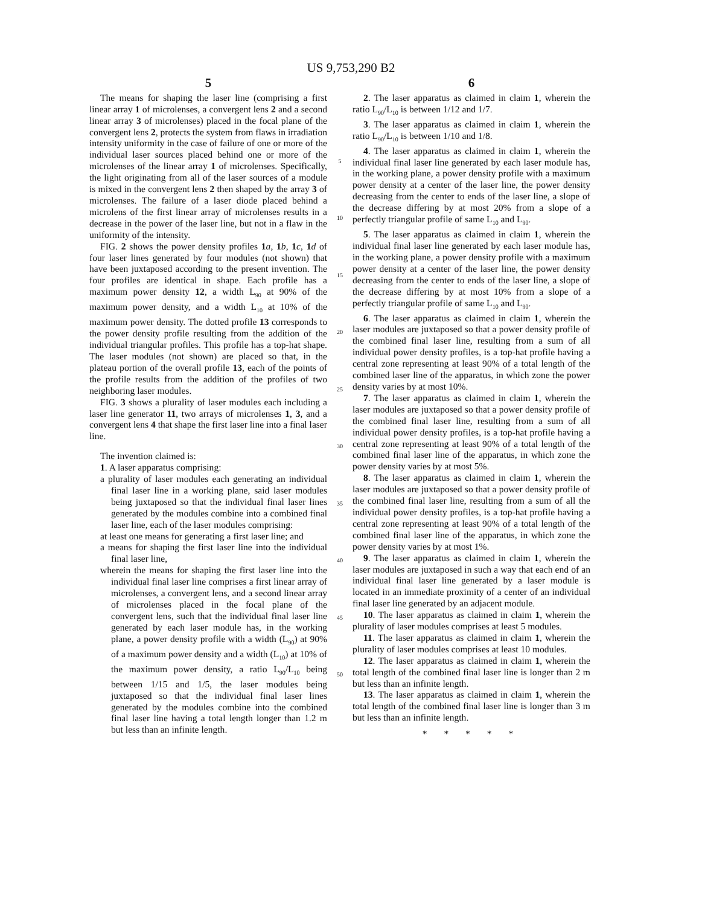US 9,753,290 B2
5
The means for shaping the laser line (comprising a first linear array 1 of microlenses, a convergent lens 2 and a second linear array 3 of microlenses) placed in the focal plane of the convergent lens 2, protects the system from flaws in irradiation intensity uniformity in the case of failure of one or more of the individual laser sources placed behind one or more of the microlenses of the linear array 1 of microlenses. Specifically, the light originating from all of the laser sources of a module is mixed in the convergent lens 2 then shaped by the array 3 of microlenses. The failure of a laser diode placed behind a microlens of the first linear array of microlenses results in a decrease in the power of the laser line, but not in a flaw in the uniformity of the intensity.
FIG. 2 shows the power density profiles 1 a, 1 b, 1 c, 1 d of four laser lines generated by four modules (not shown) that have been juxtaposed according to the present invention. The four profiles are identical in shape. Each profile has a maximum power density 12, a width L<sub>90</sub> at 90% of the maximum power density, and a width L<sub>10</sub> at 10% of the maximum power density. The dotted profile 13 corresponds to the power density profile resulting from the addition of the individual triangular profiles. This profile has a top-hat shape. The laser modules (not shown) are placed so that, in the plateau portion of the overall profile 13, each of the points of the profile results from the addition of the profiles of two neighboring laser modules.
FIG. 3 shows a plurality of laser modules each including a laser line generator 11, two arrays of microlenses 1, 3, and a convergent lens 4 that shape the first laser line into a final laser line.
The invention claimed is:
1. A laser apparatus comprising:
a plurality of laser modules each generating an individual final laser line in a working plane, said laser modules being juxtaposed so that the individual final laser lines generated by the modules combine into a combined final laser line, each of the laser modules comprising:
at least one means for generating a first laser line; and
a means for shaping the first laser line into the individual final laser line,
wherein the means for shaping the first laser line into the individual final laser line comprises a first linear array of microlenses, a convergent lens, and a second linear array of microlenses placed in the focal plane of the convergent lens, such that the individual final laser line generated by each laser module has, in the working plane, a power density profile with a width (L<sub>90</sub>) at 90% of a maximum power density and a width (L<sub>10</sub>) at 10% of the maximum power density, a ratio L<sub>90</sub>/L<sub>10</sub> being between 1/15 and 1/5, the laser modules being juxtaposed so that the individual final laser lines generated by the modules combine into the combined final laser line having a total length longer than 1.2 m but less than an infinite length.
5
10
15
20
25
30
35
40
45
50
6
2. The laser apparatus as claimed in claim 1, wherein the ratio L<sub>90</sub>/L<sub>10</sub> is between 1/12 and 1/7.
3. The laser apparatus as claimed in claim 1, wherein the ratio L<sub>90</sub>/L<sub>10</sub> is between 1/10 and 1/8.
4. The laser apparatus as claimed in claim 1, wherein the individual final laser line generated by each laser module has, in the working plane, a power density profile with a maximum power density at a center of the laser line, the power density decreasing from the center to ends of the laser line, a slope of the decrease differing by at most 20% from a slope of a perfectly triangular profile of same L<sub>10</sub> and L<sub>90</sub>.
5. The laser apparatus as claimed in claim 1, wherein the individual final laser line generated by each laser module has, in the working plane, a power density profile with a maximum power density at a center of the laser line, the power density decreasing from the center to ends of the laser line, a slope of the decrease differing by at most 10% from a slope of a perfectly triangular profile of same L<sub>10</sub> and L<sub>90</sub>.
6. The laser apparatus as claimed in claim 1, wherein the laser modules are juxtaposed so that a power density profile of the combined final laser line, resulting from a sum of all individual power density profiles, is a top-hat profile having a central zone representing at least 90% of a total length of the combined laser line of the apparatus, in which zone the power density varies by at most 10%.
7. The laser apparatus as claimed in claim 1, wherein the laser modules are juxtaposed so that a power density profile of the combined final laser line, resulting from a sum of all individual power density profiles, is a top-hat profile having a central zone representing at least 90% of a total length of the combined final laser line of the apparatus, in which zone the power density varies by at most 5%.
8. The laser apparatus as claimed in claim 1, wherein the laser modules are juxtaposed so that a power density profile of the combined final laser line, resulting from a sum of all the individual power density profiles, is a top-hat profile having a central zone representing at least 90% of a total length of the combined final laser line of the apparatus, in which zone the power density varies by at most 1%.
9. The laser apparatus as claimed in claim 1, wherein the laser modules are juxtaposed in such a way that each end of an individual final laser line generated by a laser module is located in an immediate proximity of a center of an individual final laser line generated by an adjacent module.
10. The laser apparatus as claimed in claim 1, wherein the plurality of laser modules comprises at least 5 modules.
11. The laser apparatus as claimed in claim 1, wherein the plurality of laser modules comprises at least 10 modules.
12. The laser apparatus as claimed in claim 1, wherein the total length of the combined final laser line is longer than 2 m but less than an infinite length.
13. The laser apparatus as claimed in claim 1, wherein the total length of the combined final laser line is longer than 3 m but less than an infinite length.
* * * * *